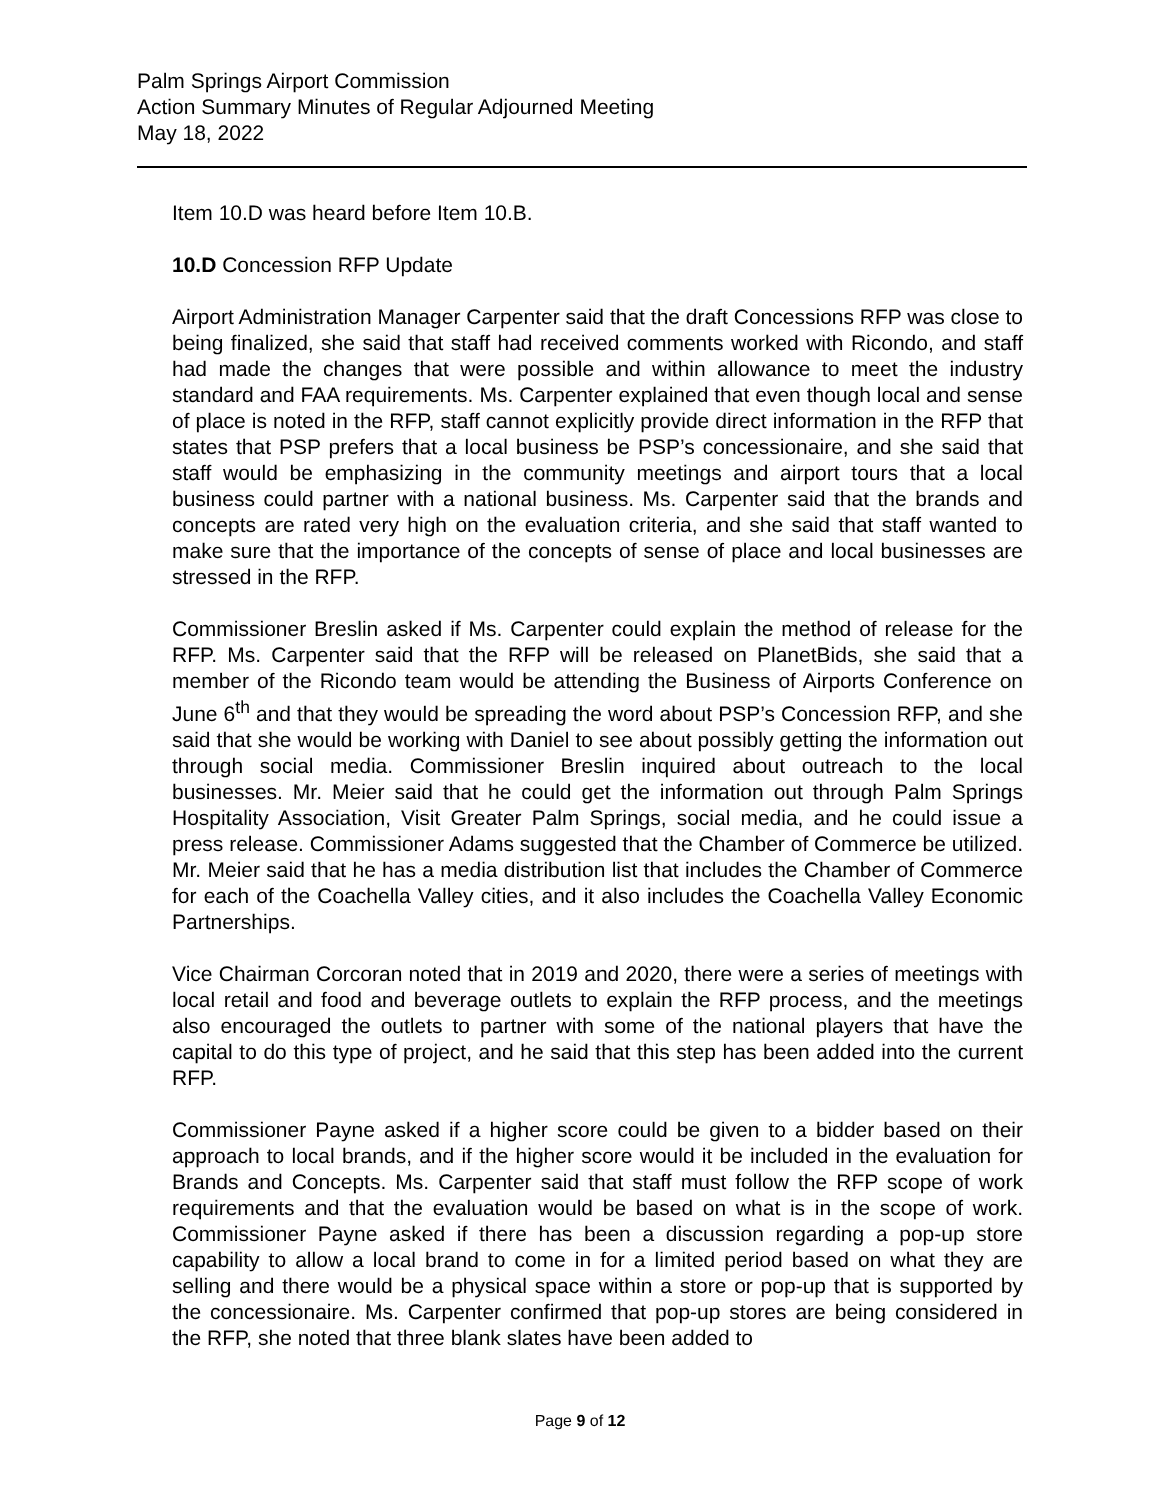Palm Springs Airport Commission
Action Summary Minutes of Regular Adjourned Meeting
May 18, 2022
Item 10.D was heard before Item 10.B.
10.D Concession RFP Update
Airport Administration Manager Carpenter said that the draft Concessions RFP was close to being finalized, she said that staff had received comments worked with Ricondo, and staff had made the changes that were possible and within allowance to meet the industry standard and FAA requirements. Ms. Carpenter explained that even though local and sense of place is noted in the RFP, staff cannot explicitly provide direct information in the RFP that states that PSP prefers that a local business be PSP’s concessionaire, and she said that staff would be emphasizing in the community meetings and airport tours that a local business could partner with a national business. Ms. Carpenter said that the brands and concepts are rated very high on the evaluation criteria, and she said that staff wanted to make sure that the importance of the concepts of sense of place and local businesses are stressed in the RFP.
Commissioner Breslin asked if Ms. Carpenter could explain the method of release for the RFP. Ms. Carpenter said that the RFP will be released on PlanetBids, she said that a member of the Ricondo team would be attending the Business of Airports Conference on June 6<sup>th</sup> and that they would be spreading the word about PSP’s Concession RFP, and she said that she would be working with Daniel to see about possibly getting the information out through social media. Commissioner Breslin inquired about outreach to the local businesses. Mr. Meier said that he could get the information out through Palm Springs Hospitality Association, Visit Greater Palm Springs, social media, and he could issue a press release. Commissioner Adams suggested that the Chamber of Commerce be utilized. Mr. Meier said that he has a media distribution list that includes the Chamber of Commerce for each of the Coachella Valley cities, and it also includes the Coachella Valley Economic Partnerships.
Vice Chairman Corcoran noted that in 2019 and 2020, there were a series of meetings with local retail and food and beverage outlets to explain the RFP process, and the meetings also encouraged the outlets to partner with some of the national players that have the capital to do this type of project, and he said that this step has been added into the current RFP.
Commissioner Payne asked if a higher score could be given to a bidder based on their approach to local brands, and if the higher score would it be included in the evaluation for Brands and Concepts. Ms. Carpenter said that staff must follow the RFP scope of work requirements and that the evaluation would be based on what is in the scope of work. Commissioner Payne asked if there has been a discussion regarding a pop-up store capability to allow a local brand to come in for a limited period based on what they are selling and there would be a physical space within a store or pop-up that is supported by the concessionaire. Ms. Carpenter confirmed that pop-up stores are being considered in the RFP, she noted that three blank slates have been added to
Page 9 of 12